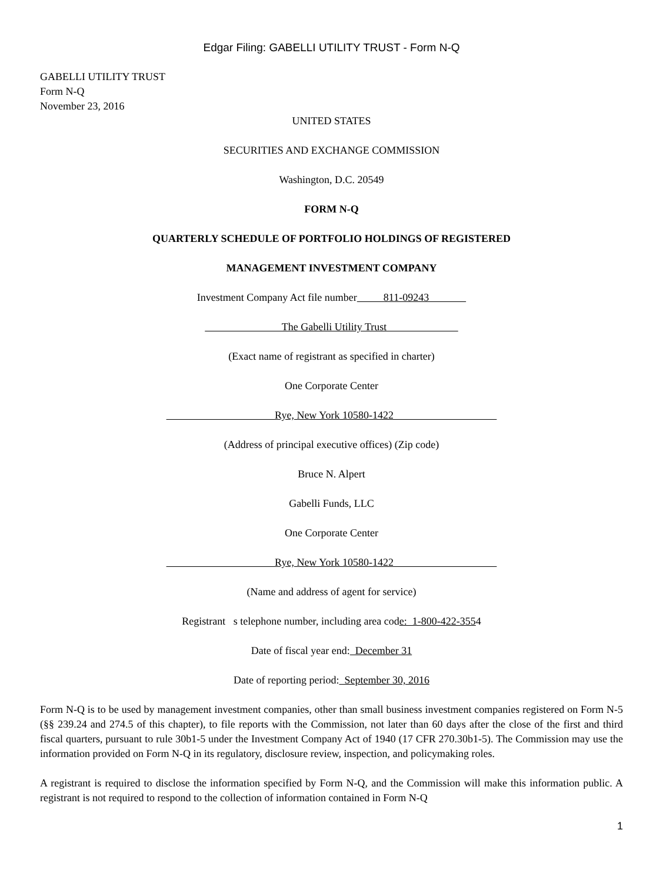Edgar Filing: GABELLI UTILITY TRUST - Form N-Q
GABELLI UTILITY TRUST
Form N-Q
November 23, 2016
UNITED STATES
SECURITIES AND EXCHANGE COMMISSION
Washington, D.C. 20549
FORM N-Q
QUARTERLY SCHEDULE OF PORTFOLIO HOLDINGS OF REGISTERED
MANAGEMENT INVESTMENT COMPANY
Investment Company Act file number 811-09243
The Gabelli Utility Trust
(Exact name of registrant as specified in charter)
One Corporate Center
Rye, New York 10580-1422
(Address of principal executive offices) (Zip code)
Bruce N. Alpert
Gabelli Funds, LLC
One Corporate Center
Rye, New York 10580-1422
(Name and address of agent for service)
Registrant s telephone number, including area code: 1-800-422-3554
Date of fiscal year end: December 31
Date of reporting period: September 30, 2016
Form N-Q is to be used by management investment companies, other than small business investment companies registered on Form N-5 (§§ 239.24 and 274.5 of this chapter), to file reports with the Commission, not later than 60 days after the close of the first and third fiscal quarters, pursuant to rule 30b1-5 under the Investment Company Act of 1940 (17 CFR 270.30b1-5). The Commission may use the information provided on Form N-Q in its regulatory, disclosure review, inspection, and policymaking roles.
A registrant is required to disclose the information specified by Form N-Q, and the Commission will make this information public. A registrant is not required to respond to the collection of information contained in Form N-Q
1